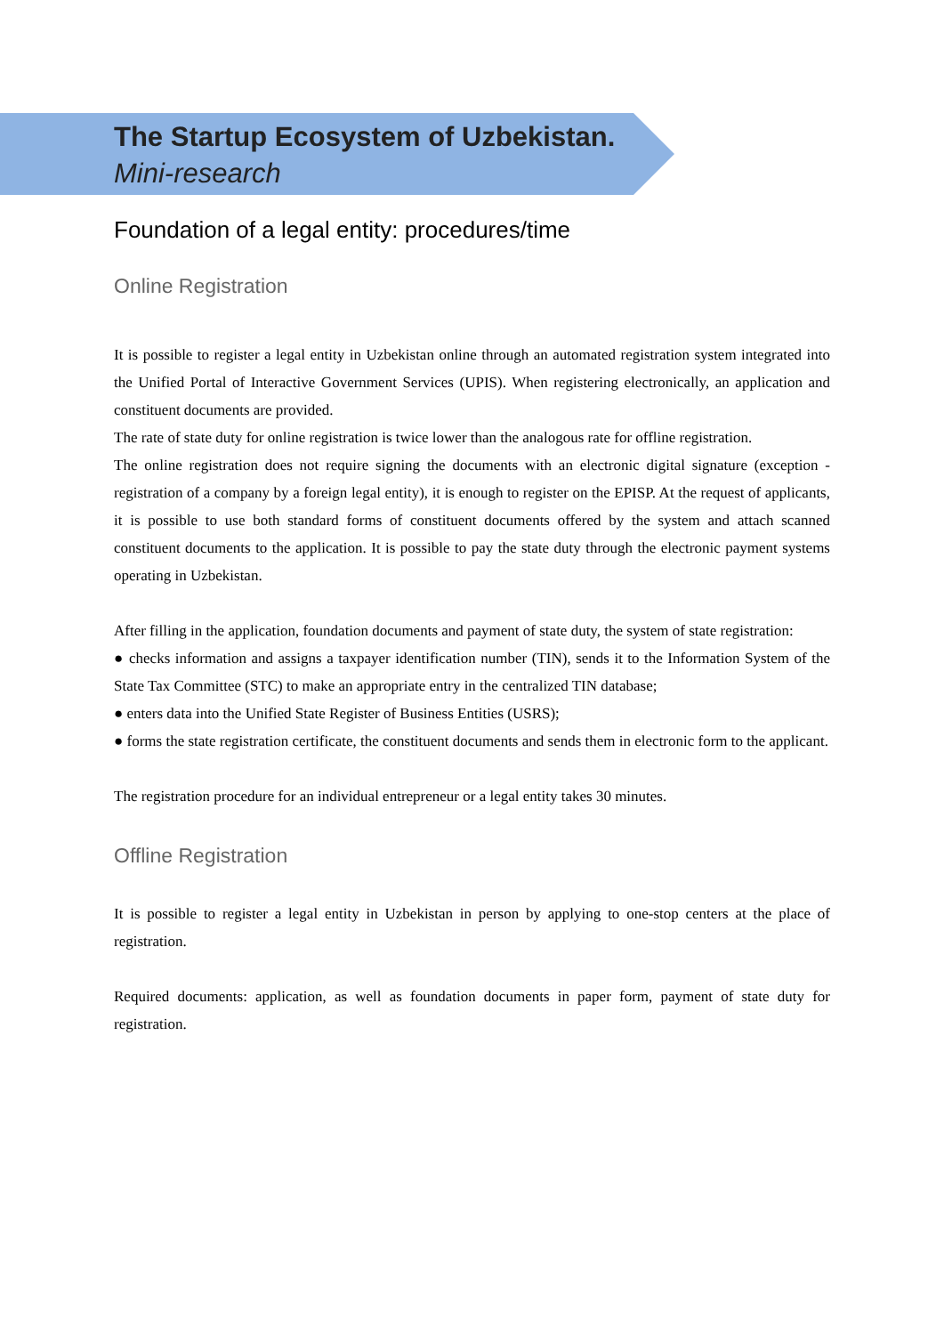The Startup Ecosystem of Uzbekistan.
Mini-research
Foundation of a legal entity: procedures/time
Online Registration
It is possible to register a legal entity in Uzbekistan online through an automated registration system integrated into the Unified Portal of Interactive Government Services (UPIS). When registering electronically, an application and constituent documents are provided.
The rate of state duty for online registration is twice lower than the analogous rate for offline registration.
The online registration does not require signing the documents with an electronic digital signature (exception - registration of a company by a foreign legal entity), it is enough to register on the EPISP. At the request of applicants, it is possible to use both standard forms of constituent documents offered by the system and attach scanned constituent documents to the application. It is possible to pay the state duty through the electronic payment systems operating in Uzbekistan.
After filling in the application, foundation documents and payment of state duty, the system of state registration:
● checks information and assigns a taxpayer identification number (TIN), sends it to the Information System of the State Tax Committee (STC) to make an appropriate entry in the centralized TIN database;
● enters data into the Unified State Register of Business Entities (USRS);
● forms the state registration certificate, the constituent documents and sends them in electronic form to the applicant.
The registration procedure for an individual entrepreneur or a legal entity takes 30 minutes.
Offline Registration
It is possible to register a legal entity in Uzbekistan in person by applying to one-stop centers at the place of registration.
Required documents: application, as well as foundation documents in paper form, payment of state duty for registration.